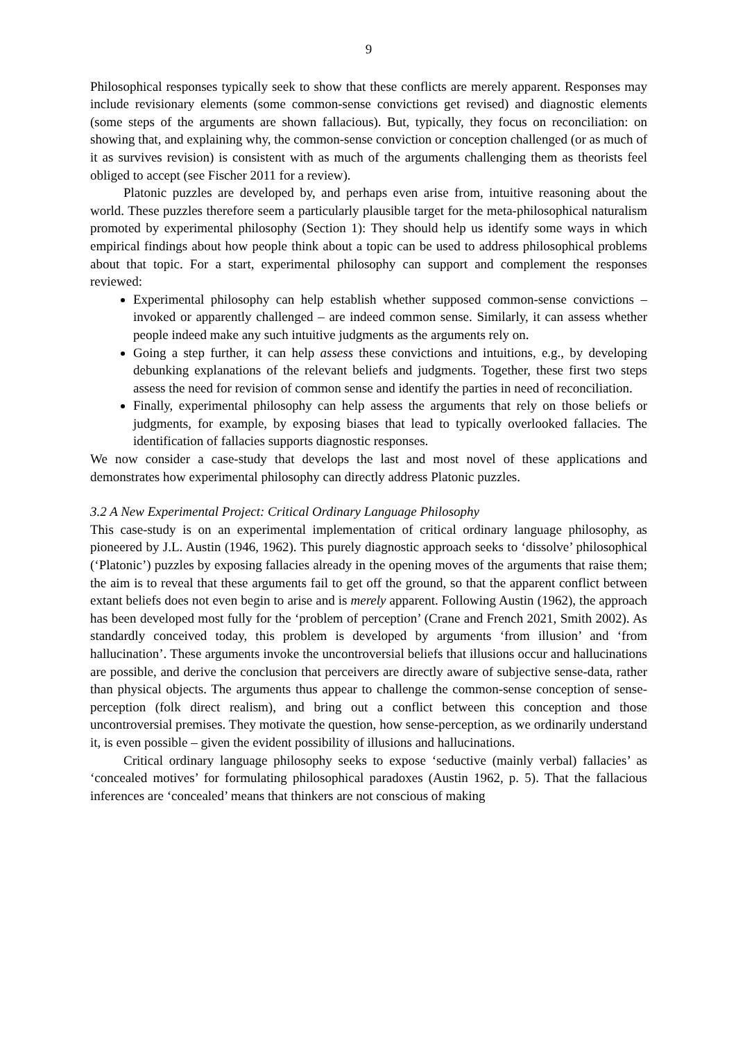9
Philosophical responses typically seek to show that these conflicts are merely apparent. Responses may include revisionary elements (some common-sense convictions get revised) and diagnostic elements (some steps of the arguments are shown fallacious). But, typically, they focus on reconciliation: on showing that, and explaining why, the common-sense conviction or conception challenged (or as much of it as survives revision) is consistent with as much of the arguments challenging them as theorists feel obliged to accept (see Fischer 2011 for a review).
Platonic puzzles are developed by, and perhaps even arise from, intuitive reasoning about the world. These puzzles therefore seem a particularly plausible target for the meta-philosophical naturalism promoted by experimental philosophy (Section 1): They should help us identify some ways in which empirical findings about how people think about a topic can be used to address philosophical problems about that topic. For a start, experimental philosophy can support and complement the responses reviewed:
Experimental philosophy can help establish whether supposed common-sense convictions – invoked or apparently challenged – are indeed common sense. Similarly, it can assess whether people indeed make any such intuitive judgments as the arguments rely on.
Going a step further, it can help assess these convictions and intuitions, e.g., by developing debunking explanations of the relevant beliefs and judgments. Together, these first two steps assess the need for revision of common sense and identify the parties in need of reconciliation.
Finally, experimental philosophy can help assess the arguments that rely on those beliefs or judgments, for example, by exposing biases that lead to typically overlooked fallacies. The identification of fallacies supports diagnostic responses.
We now consider a case-study that develops the last and most novel of these applications and demonstrates how experimental philosophy can directly address Platonic puzzles.
3.2 A New Experimental Project: Critical Ordinary Language Philosophy
This case-study is on an experimental implementation of critical ordinary language philosophy, as pioneered by J.L. Austin (1946, 1962). This purely diagnostic approach seeks to ‘dissolve’ philosophical (‘Platonic’) puzzles by exposing fallacies already in the opening moves of the arguments that raise them; the aim is to reveal that these arguments fail to get off the ground, so that the apparent conflict between extant beliefs does not even begin to arise and is merely apparent. Following Austin (1962), the approach has been developed most fully for the ‘problem of perception’ (Crane and French 2021, Smith 2002). As standardly conceived today, this problem is developed by arguments ‘from illusion’ and ‘from hallucination’. These arguments invoke the uncontroversial beliefs that illusions occur and hallucinations are possible, and derive the conclusion that perceivers are directly aware of subjective sense-data, rather than physical objects. The arguments thus appear to challenge the common-sense conception of sense-perception (folk direct realism), and bring out a conflict between this conception and those uncontroversial premises. They motivate the question, how sense-perception, as we ordinarily understand it, is even possible – given the evident possibility of illusions and hallucinations.
Critical ordinary language philosophy seeks to expose ‘seductive (mainly verbal) fallacies’ as ‘concealed motives’ for formulating philosophical paradoxes (Austin 1962, p. 5). That the fallacious inferences are ‘concealed’ means that thinkers are not conscious of making